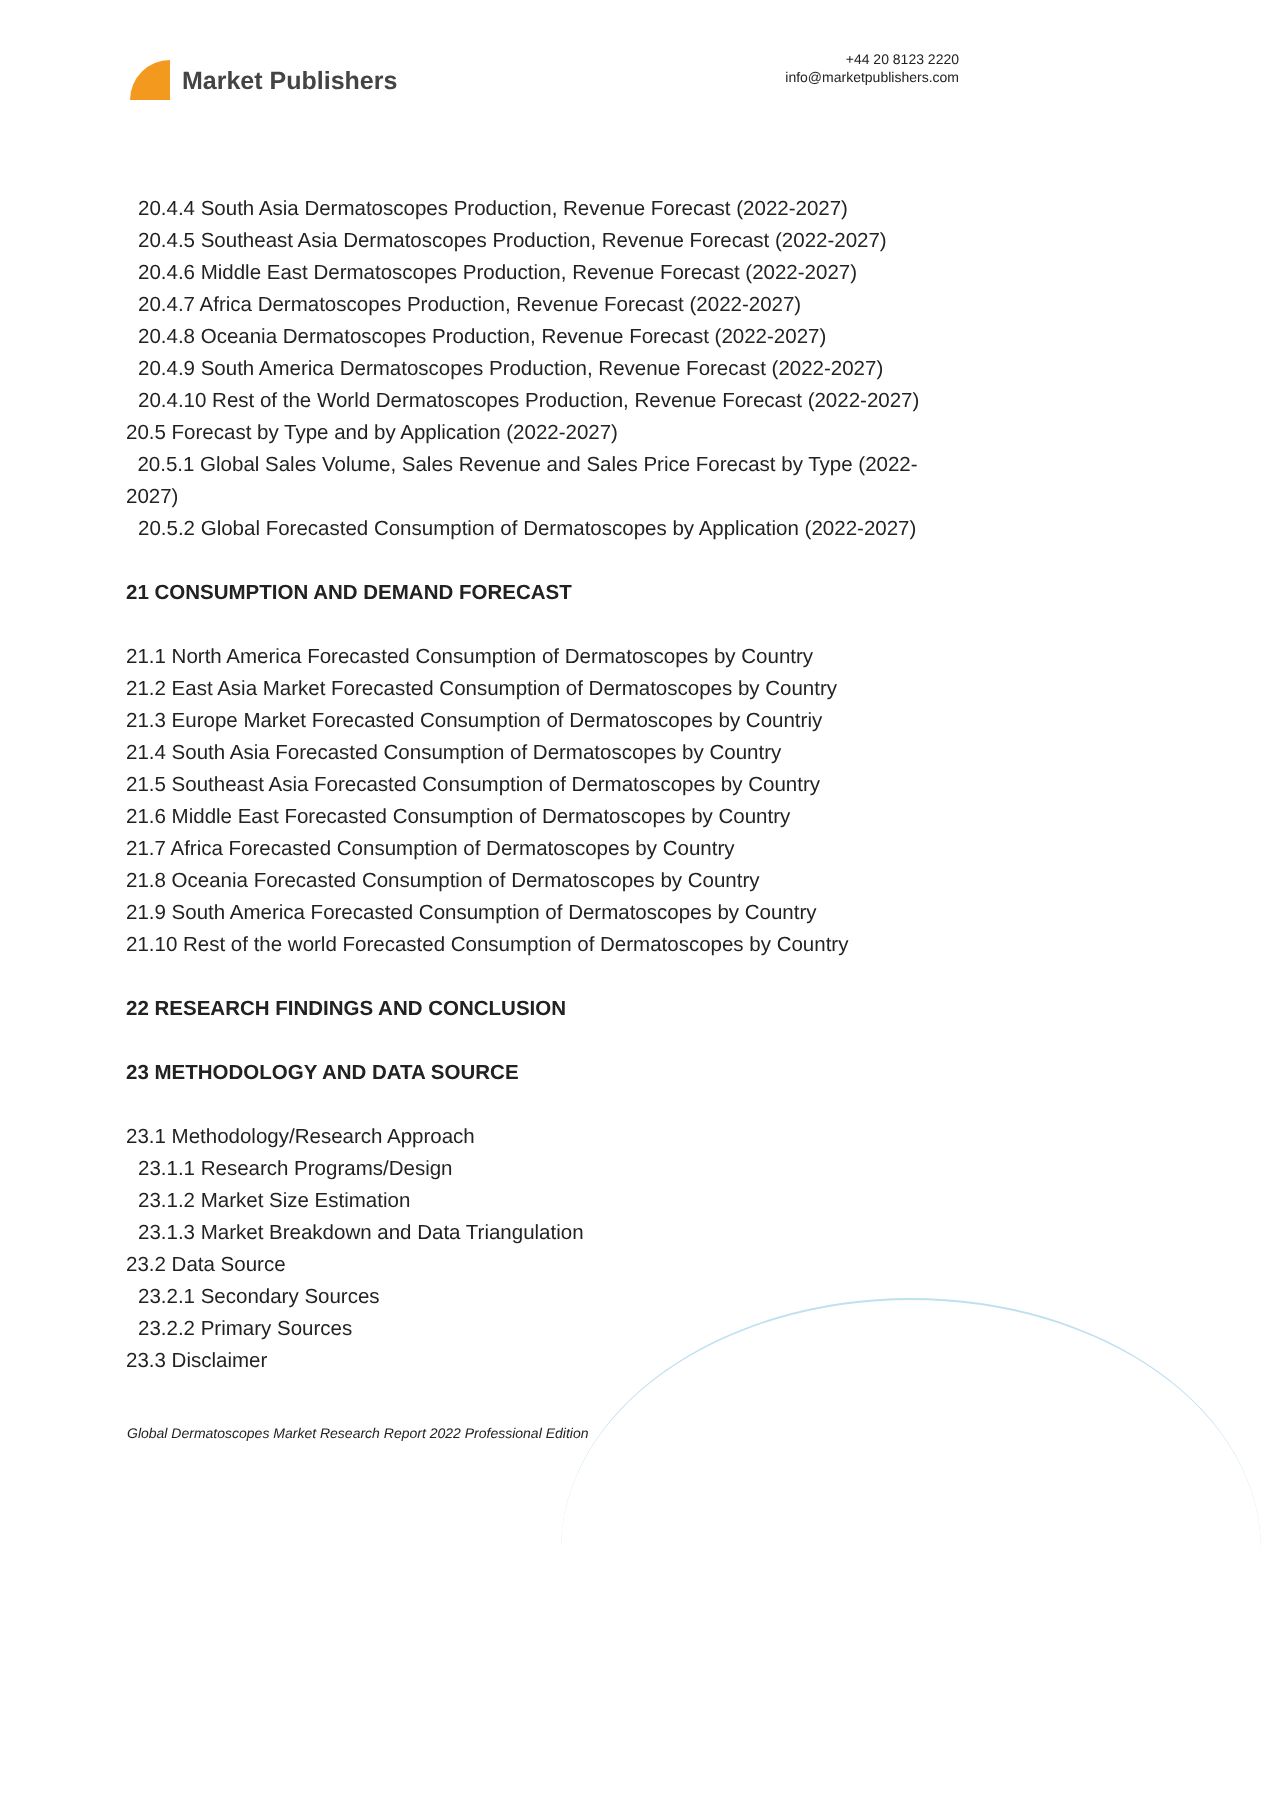Market Publishers
+44 20 8123 2220
info@marketpublishers.com
20.4.4 South Asia Dermatoscopes Production, Revenue Forecast (2022-2027)
20.4.5 Southeast Asia Dermatoscopes Production, Revenue Forecast (2022-2027)
20.4.6 Middle East Dermatoscopes Production, Revenue Forecast (2022-2027)
20.4.7 Africa Dermatoscopes Production, Revenue Forecast (2022-2027)
20.4.8 Oceania Dermatoscopes Production, Revenue Forecast (2022-2027)
20.4.9 South America Dermatoscopes Production, Revenue Forecast (2022-2027)
20.4.10 Rest of the World Dermatoscopes Production, Revenue Forecast (2022-2027)
20.5 Forecast by Type and by Application (2022-2027)
20.5.1 Global Sales Volume, Sales Revenue and Sales Price Forecast by Type (2022-2027)
20.5.2 Global Forecasted Consumption of Dermatoscopes by Application (2022-2027)
21 CONSUMPTION AND DEMAND FORECAST
21.1 North America Forecasted Consumption of Dermatoscopes by Country
21.2 East Asia Market Forecasted Consumption of Dermatoscopes by Country
21.3 Europe Market Forecasted Consumption of Dermatoscopes by Countriy
21.4 South Asia Forecasted Consumption of Dermatoscopes by Country
21.5 Southeast Asia Forecasted Consumption of Dermatoscopes by Country
21.6 Middle East Forecasted Consumption of Dermatoscopes by Country
21.7 Africa Forecasted Consumption of Dermatoscopes by Country
21.8 Oceania Forecasted Consumption of Dermatoscopes by Country
21.9 South America Forecasted Consumption of Dermatoscopes by Country
21.10 Rest of the world Forecasted Consumption of Dermatoscopes by Country
22 RESEARCH FINDINGS AND CONCLUSION
23 METHODOLOGY AND DATA SOURCE
23.1 Methodology/Research Approach
23.1.1 Research Programs/Design
23.1.2 Market Size Estimation
23.1.3 Market Breakdown and Data Triangulation
23.2 Data Source
23.2.1 Secondary Sources
23.2.2 Primary Sources
23.3 Disclaimer
Global Dermatoscopes Market Research Report 2022 Professional Edition